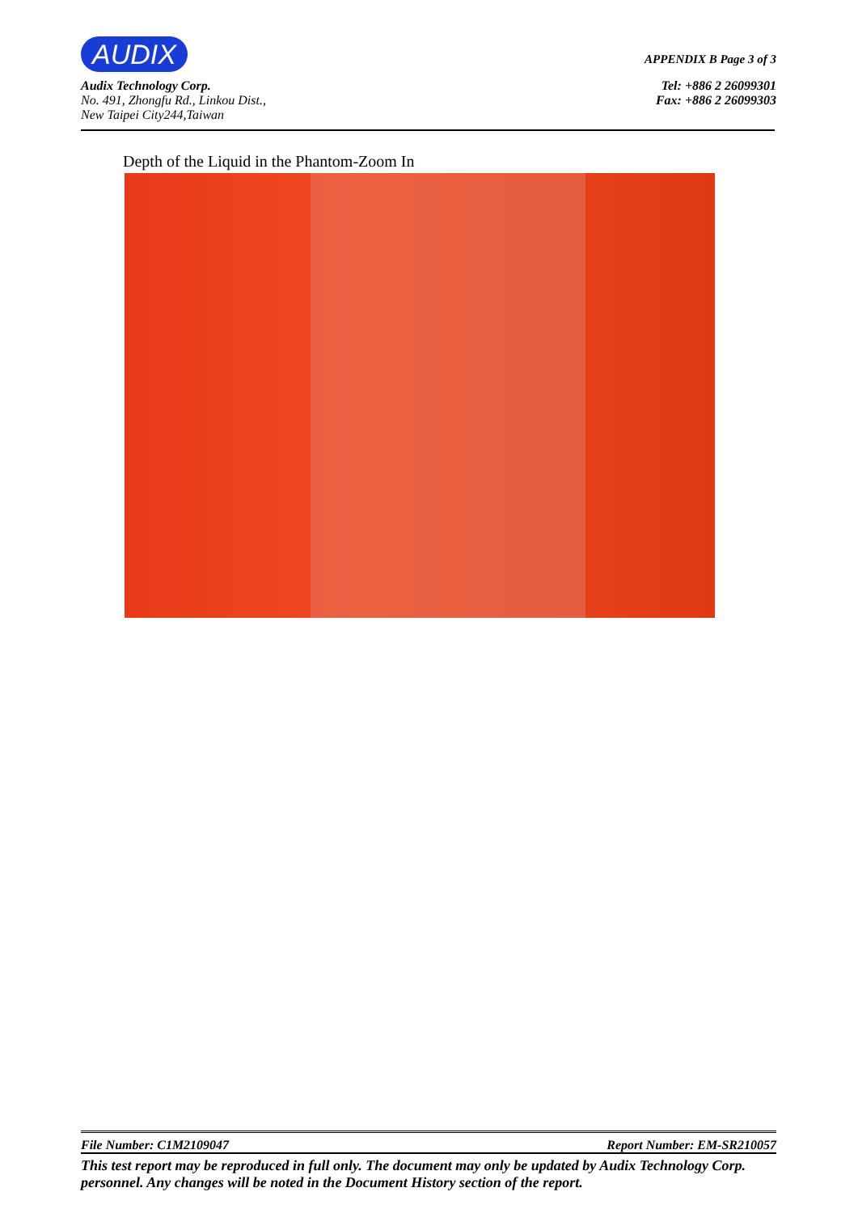AUDIX APPENDIX B Page 3 of 3
Audix Technology Corp. Tel: +886 2 26099301
No. 491, Zhongfu Rd., Linkou Dist., Fax: +886 2 26099303
New Taipei City244,Taiwan
Depth of the Liquid in the Phantom-Zoom In
File Number: C1M2109047 Report Number: EM-SR210057
This test report may be reproduced in full only. The document may only be updated by Audix Technology Corp. personnel. Any changes will be noted in the Document History section of the report.